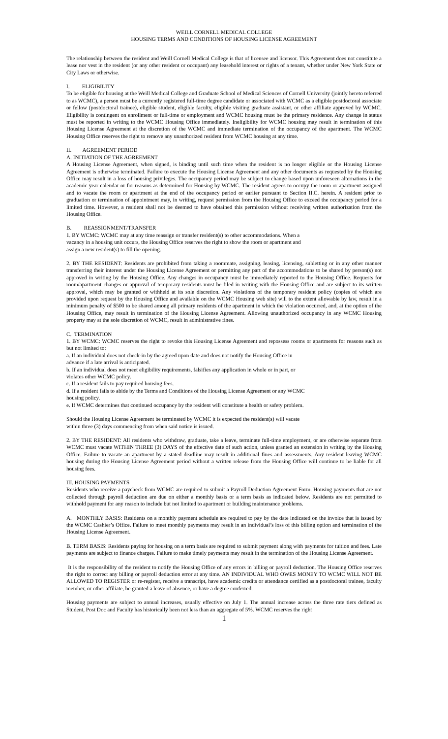WEILL CORNELL MEDICAL COLLEGE
HOUSING TERMS AND CONDITIONS OF HOUSING LICENSE AGREEMENT
The relationship between the resident and Weill Cornell Medical College is that of licensee and licensor. This Agreement does not constitute a lease nor vest in the resident (or any other resident or occupant) any leasehold interest or rights of a tenant, whether under New York State or City Laws or otherwise.
I. ELIGIBILITY
To be eligible for housing at the Weill Medical College and Graduate School of Medical Sciences of Cornell University (jointly hereto referred to as WCMC), a person must be a currently registered full-time degree candidate or associated with WCMC as a eligible postdoctoral associate or fellow (postdoctoral trainee), eligible student, eligible faculty, eligible visiting graduate assistant, or other affiliate approved by WCMC. Eligibility is contingent on enrollment or full-time or employment and WCMC housing must be the primary residence. Any change in status must be reported in writing to the WCMC Housing Office immediately. Ineligibility for WCMC housing may result in termination of this Housing License Agreement at the discretion of the WCMC and immediate termination of the occupancy of the apartment. The WCMC Housing Office reserves the right to remove any unauthorized resident from WCMC housing at any time.
II. AGREEMENT PERIOD
A. INITIATION OF THE AGREEMENT
A Housing License Agreement, when signed, is binding until such time when the resident is no longer eligible or the Housing License Agreement is otherwise terminated. Failure to execute the Housing License Agreement and any other documents as requested by the Housing Office may result in a loss of housing privileges. The occupancy period may be subject to change based upon unforeseen alternations in the academic year calendar or for reasons as determined for Housing by WCMC. The resident agrees to occupy the room or apartment assigned and to vacate the room or apartment at the end of the occupancy period or earlier pursuant to Section II.C. herein. A resident prior to graduation or termination of appointment may, in writing, request permission from the Housing Office to exceed the occupancy period for a limited time. However, a resident shall not be deemed to have obtained this permission without receiving written authorization from the Housing Office.
B. REASSIGNMENT/TRANSFER
1. BY WCMC: WCMC may at any time reassign or transfer resident(s) to other accommodations. When a
vacancy in a housing unit occurs, the Housing Office reserves the right to show the room or apartment and
assign a new resident(s) to fill the opening.
2. BY THE RESIDENT: Residents are prohibited from taking a roommate, assigning, leasing, licensing, subletting or in any other manner transferring their interest under the Housing License Agreement or permitting any part of the accommodations to be shared by person(s) not approved in writing by the Housing Office. Any changes in occupancy must be immediately reported to the Housing Office. Requests for room/apartment changes or approval of temporary residents must be filed in writing with the Housing Office and are subject to its written approval, which may be granted or withheld at its sole discretion. Any violations of the temporary resident policy (copies of which are provided upon request by the Housing Office and available on the WCMC Housing web site) will to the extent allowable by law, result in a minimum penalty of $500 to be shared among all primary residents of the apartment in which the violation occurred, and, at the option of the Housing Office, may result in termination of the Housing License Agreement. Allowing unauthorized occupancy in any WCMC Housing property may at the sole discretion of WCMC, result in administrative fines.
C. TERMINATION
1. BY WCMC: WCMC reserves the right to revoke this Housing License Agreement and repossess rooms or apartments for reasons such as but not limited to:
a. If an individual does not check-in by the agreed upon date and does not notify the Housing Office in
advance if a late arrival is anticipated.
b. If an individual does not meet eligibility requirements, falsifies any application in whole or in part, or
violates other WCMC policy.
c. If a resident fails to pay required housing fees.
d. If a resident fails to abide by the Terms and Conditions of the Housing License Agreement or any WCMC
housing policy.
e. If WCMC determines that continued occupancy by the resident will constitute a health or safety problem.
Should the Housing License Agreement be terminated by WCMC it is expected the resident(s) will vacate
within three (3) days commencing from when said notice is issued.
2. BY THE RESIDENT: All residents who withdraw, graduate, take a leave, terminate full-time employment, or are otherwise separate from WCMC must vacate WITHIN THREE (3) DAYS of the effective date of such action, unless granted an extension in writing by the Housing Office. Failure to vacate an apartment by a stated deadline may result in additional fines and assessments. Any resident leaving WCMC housing during the Housing License Agreement period without a written release from the Housing Office will continue to be liable for all housing fees.
III. HOUSING PAYMENTS
Residents who receive a paycheck from WCMC are required to submit a Payroll Deduction Agreement Form. Housing payments that are not collected through payroll deduction are due on either a monthly basis or a term basis as indicated below. Residents are not permitted to withhold payment for any reason to include but not limited to apartment or building maintenance problems.
A. MONTHLY BASIS: Residents on a monthly payment schedule are required to pay by the date indicated on the invoice that is issued by the WCMC Cashier’s Office. Failure to meet monthly payments may result in an individual’s loss of this billing option and termination of the Housing License Agreement.
B. TERM BASIS: Residents paying for housing on a term basis are required to submit payment along with payments for tuition and fees. Late payments are subject to finance charges. Failure to make timely payments may result in the termination of the Housing License Agreement.
It is the responsibility of the resident to notify the Housing Office of any errors in billing or payroll deduction. The Housing Office reserves the right to correct any billing or payroll deduction error at any time. AN INDIVIDUAL WHO OWES MONEY TO WCMC WILL NOT BE ALLOWED TO REGISTER or re-register, receive a transcript, have academic credits or attendance certified as a postdoctoral trainee, faculty member, or other affiliate, be granted a leave of absence, or have a degree conferred.
Housing payments are subject to annual increases, usually effective on July 1. The annual increase across the three rate tiers defined as Student, Post Doc and Faculty has historically been not less than an aggregate of 5%. WCMC reserves the right
1